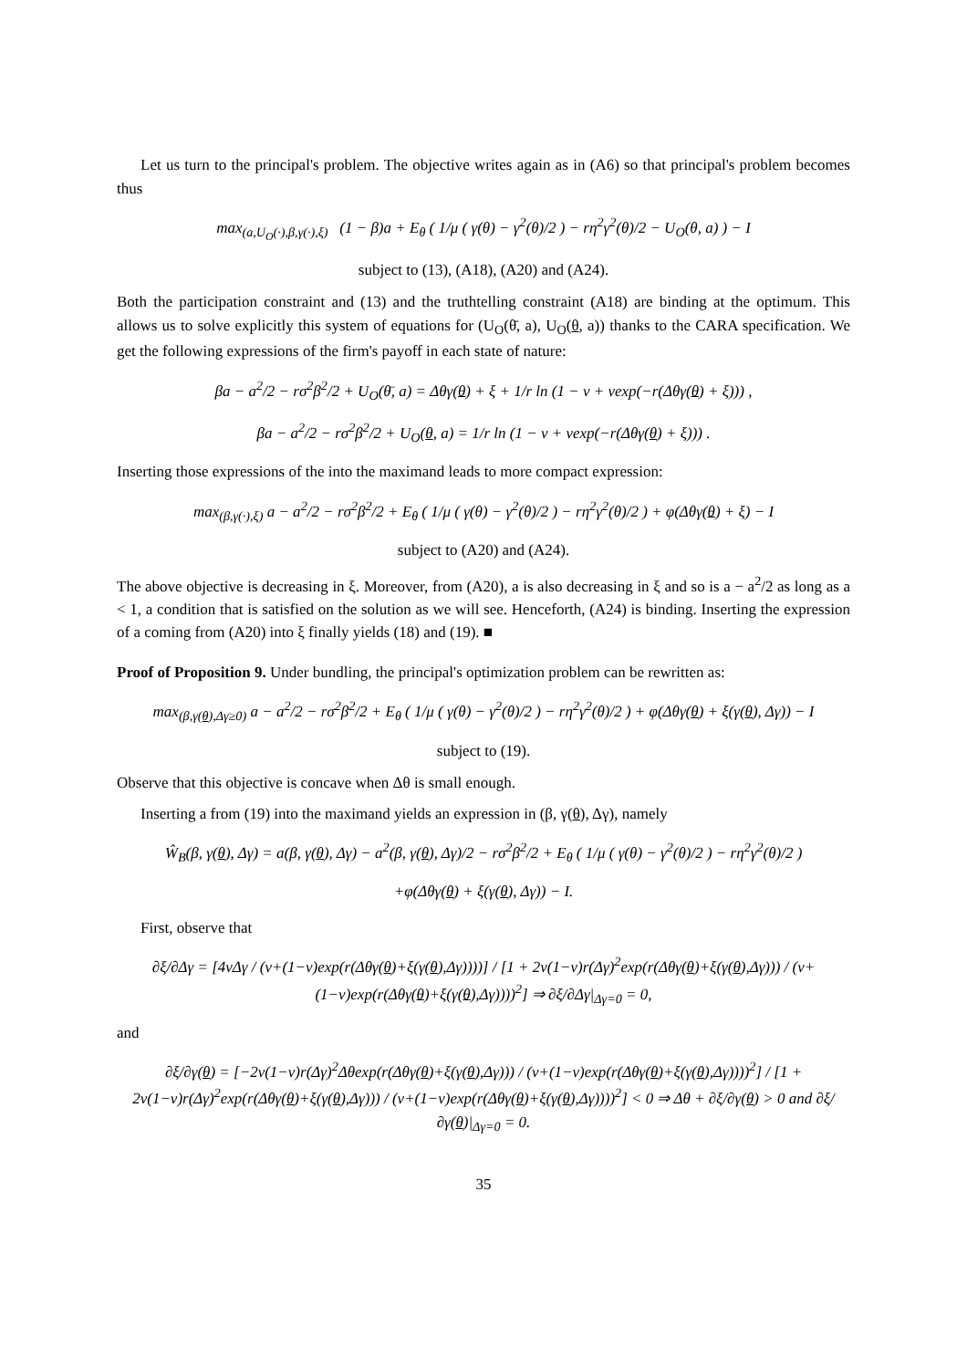Let us turn to the principal's problem. The objective writes again as in (A6) so that principal's problem becomes thus
max<sub>(a,U<sub>O</sub>(·),β,γ(·),ξ)</sub> (1 − β)a + E<sub>θ</sub> ( 1/μ ( γ(θ) − γ<sup>2</sup>(θ)/2 ) − rη<sup>2</sup>γ<sup>2</sup>(θ)/2 − U<sub>O</sub>(θ, a) ) − I
subject to (13), (A18), (A20) and (A24).
Both the participation constraint and (13) and the truthtelling constraint (A18) are binding at the optimum. This allows us to solve explicitly this system of equations for (U<sub>O</sub>(θ̄, a), U<sub>O</sub>(θ, a)) thanks to the CARA specification. We get the following expressions of the firm's payoff in each state of nature:
βa − a<sup>2</sup>/2 − rσ<sup>2</sup>β<sup>2</sup>/2 + U<sub>O</sub>(θ̄, a) = Δθγ(θ) + ξ + 1/r ln (1 − ν + νexp(−r(Δθγ(θ) + ξ))) ,
βa − a<sup>2</sup>/2 − rσ<sup>2</sup>β<sup>2</sup>/2 + U<sub>O</sub>(θ, a) = 1/r ln (1 − ν + νexp(−r(Δθγ(θ) + ξ))) .
Inserting those expressions of the into the maximand leads to more compact expression:
max<sub>(β,γ(·),ξ)</sub> a − a<sup>2</sup>/2 − rσ<sup>2</sup>β<sup>2</sup>/2 + E<sub>θ</sub> ( 1/μ ( γ(θ) − γ<sup>2</sup>(θ)/2 ) − rη<sup>2</sup>γ<sup>2</sup>(θ)/2 ) + φ(Δθγ(θ) + ξ) − I
subject to (A20) and (A24).
The above objective is decreasing in ξ. Moreover, from (A20), a is also decreasing in ξ and so is a − a<sup>2</sup>/2 as long as a < 1, a condition that is satisfied on the solution as we will see. Henceforth, (A24) is binding. Inserting the expression of a coming from (A20) into ξ finally yields (18) and (19). ■
Proof of Proposition 9. Under bundling, the principal's optimization problem can be rewritten as:
max<sub>(β,γ(θ),Δγ≥0)</sub> a − a<sup>2</sup>/2 − rσ<sup>2</sup>β<sup>2</sup>/2 + E<sub>θ</sub> ( 1/μ ( γ(θ) − γ<sup>2</sup>(θ)/2 ) − rη<sup>2</sup>γ<sup>2</sup>(θ)/2 ) + φ(Δθγ(θ) + ξ(γ(θ), Δγ)) − I
subject to (19).
Observe that this objective is concave when Δθ is small enough.
Inserting a from (19) into the maximand yields an expression in (β, γ(θ), Δγ), namely
Ŵ<sub>B</sub>(β, γ(θ), Δγ) = a(β, γ(θ), Δγ) − a<sup>2</sup>(β, γ(θ), Δγ)/2 − rσ<sup>2</sup>β<sup>2</sup>/2 + E<sub>θ</sub> ( 1/μ ( γ(θ) − γ<sup>2</sup>(θ)/2 ) − rη<sup>2</sup>γ<sup>2</sup>(θ)/2 )
+φ(Δθγ(θ) + ξ(γ(θ), Δγ)) − I.
First, observe that
∂ξ/∂Δγ = [4νΔγ / (ν+(1−ν)exp(r(Δθγ(θ)+ξ(γ(θ),Δγ))))] / [1 + 2ν(1−ν)r(Δγ)<sup>2</sup>exp(r(Δθγ(θ)+ξ(γ(θ),Δγ))) / (ν+(1−ν)exp(r(Δθγ(θ)+ξ(γ(θ),Δγ))))<sup>2</sup>] ⇒ ∂ξ/∂Δγ|<sub>Δγ=0</sub> = 0,
and
∂ξ/∂γ(θ) = [−2ν(1−ν)r(Δγ)<sup>2</sup>Δθexp(r(Δθγ(θ)+ξ(γ(θ),Δγ))) / (ν+(1−ν)exp(r(Δθγ(θ)+ξ(γ(θ),Δγ))))<sup>2</sup>] / [1 + 2ν(1−ν)r(Δγ)<sup>2</sup>exp(r(Δθγ(θ)+ξ(γ(θ),Δγ))) / (ν+(1−ν)exp(r(Δθγ(θ)+ξ(γ(θ),Δγ))))<sup>2</sup>] < 0 ⇒ Δθ + ∂ξ/∂γ(θ) > 0 and ∂ξ/∂γ(θ)|<sub>Δγ=0</sub> = 0.
35